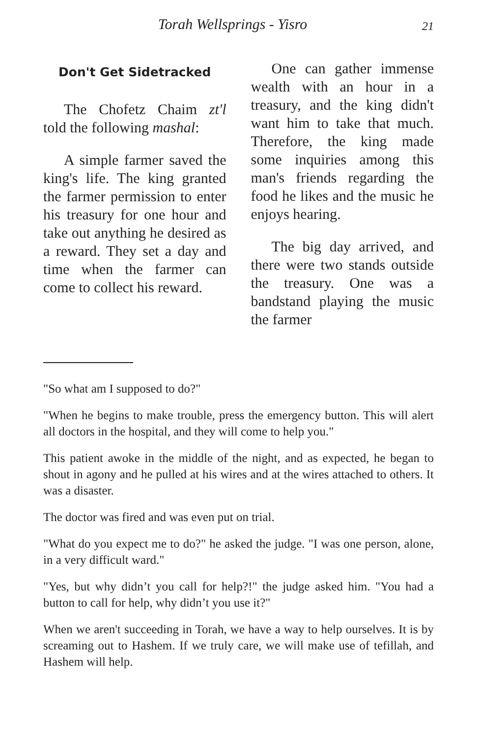Torah Wellsprings - Yisro 21
Don't Get Sidetracked
The Chofetz Chaim zt'l told the following mashal:
A simple farmer saved the king's life. The king granted the farmer permission to enter his treasury for one hour and take out anything he desired as a reward. They set a day and time when the farmer can come to collect his reward.
One can gather immense wealth with an hour in a treasury, and the king didn't want him to take that much. Therefore, the king made some inquiries among this man's friends regarding the food he likes and the music he enjoys hearing.
The big day arrived, and there were two stands outside the treasury. One was a bandstand playing the music the farmer
"So what am I supposed to do?"
"When he begins to make trouble, press the emergency button. This will alert all doctors in the hospital, and they will come to help you."
This patient awoke in the middle of the night, and as expected, he began to shout in agony and he pulled at his wires and at the wires attached to others. It was a disaster.
The doctor was fired and was even put on trial.
"What do you expect me to do?" he asked the judge. "I was one person, alone, in a very difficult ward."
"Yes, but why didn’t you call for help?!" the judge asked him. "You had a button to call for help, why didn’t you use it?"
When we aren't succeeding in Torah, we have a way to help ourselves. It is by screaming out to Hashem. If we truly care, we will make use of tefillah, and Hashem will help.